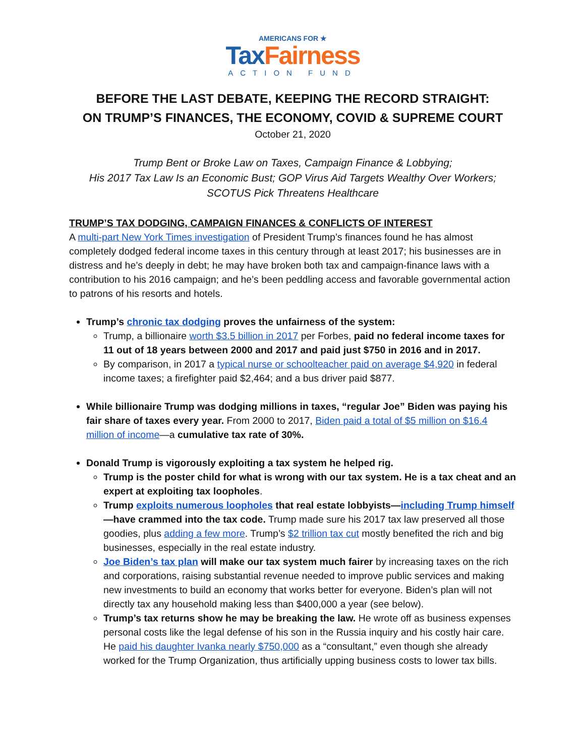AMERICANS FOR ★
Tax Fairness
ACTION FUND
BEFORE THE LAST DEBATE, KEEPING THE RECORD STRAIGHT:
ON TRUMP’S FINANCES, THE ECONOMY, COVID & SUPREME COURT
October 21, 2020
Trump Bent or Broke Law on Taxes, Campaign Finance & Lobbying;
His 2017 Tax Law Is an Economic Bust; GOP Virus Aid Targets Wealthy Over Workers;
SCOTUS Pick Threatens Healthcare
TRUMP’S TAX DODGING, CAMPAIGN FINANCES & CONFLICTS OF INTEREST
A multi-part New York Times investigation of President Trump’s finances found he has almost completely dodged federal income taxes in this century through at least 2017; his businesses are in distress and he’s deeply in debt; he may have broken both tax and campaign-finance laws with a contribution to his 2016 campaign; and he’s been peddling access and favorable governmental action to patrons of his resorts and hotels.
Trump’s chronic tax dodging proves the unfairness of the system:
Trump, a billionaire worth $3.5 billion in 2017 per Forbes, paid no federal income taxes for 11 out of 18 years between 2000 and 2017 and paid just $750 in 2016 and in 2017.
By comparison, in 2017 a typical nurse or schoolteacher paid on average $4,920 in federal income taxes; a firefighter paid $2,464; and a bus driver paid $877.
While billionaire Trump was dodging millions in taxes, “regular Joe” Biden was paying his fair share of taxes every year. From 2000 to 2017, Biden paid a total of $5 million on $16.4 million of income—a cumulative tax rate of 30%.
Donald Trump is vigorously exploiting a tax system he helped rig.
Trump is the poster child for what is wrong with our tax system. He is a tax cheat and an expert at exploiting tax loopholes.
Trump exploits numerous loopholes that real estate lobbyists—including Trump himself—have crammed into the tax code. Trump made sure his 2017 tax law preserved all those goodies, plus adding a few more. Trump’s $2 trillion tax cut mostly benefited the rich and big businesses, especially in the real estate industry.
Joe Biden’s tax plan will make our tax system much fairer by increasing taxes on the rich and corporations, raising substantial revenue needed to improve public services and making new investments to build an economy that works better for everyone. Biden’s plan will not directly tax any household making less than $400,000 a year (see below).
Trump’s tax returns show he may be breaking the law. He wrote off as business expenses personal costs like the legal defense of his son in the Russia inquiry and his costly hair care. He paid his daughter Ivanka nearly $750,000 as a “consultant,” even though she already worked for the Trump Organization, thus artificially upping business costs to lower tax bills.